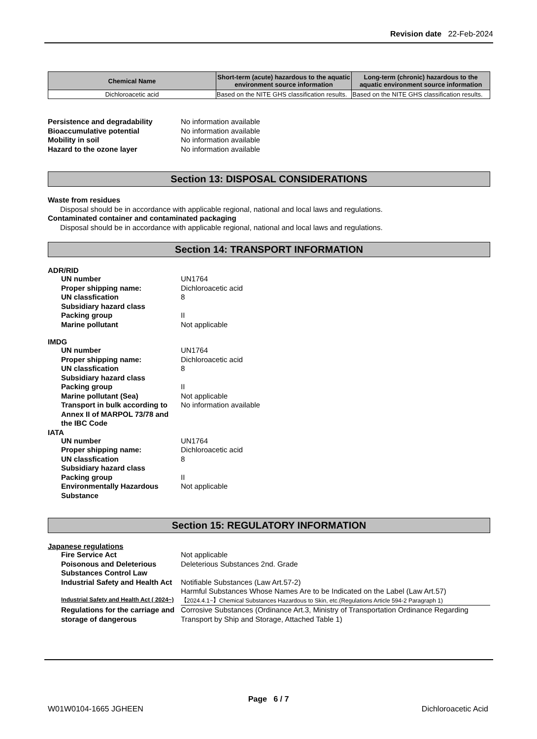Revision date 22-Feb-2024
| Chemical Name | Short-term (acute) hazardous to the aquatic environment source information | Long-term (chronic) hazardous to the aquatic environment source information |
| --- | --- | --- |
| Dichloroacetic acid | Based on the NITE GHS classification results. | Based on the NITE GHS classification results. |
Persistence and degradability No information available Bioaccumulative potential No information available Mobility in soil No information available Hazard to the ozone layer No information available
Section 13: DISPOSAL CONSIDERATIONS
Waste from residues
Disposal should be in accordance with applicable regional, national and local laws and regulations.
Contaminated container and contaminated packaging
Disposal should be in accordance with applicable regional, national and local laws and regulations.
Section 14: TRANSPORT INFORMATION
ADR/RID
UN number UN1764 Proper shipping name: Dichloroacetic acid UN classfication 8 Subsidiary hazard class Packing group II Marine pollutant Not applicable
IMDG
UN number UN1764 Proper shipping name: Dichloroacetic acid UN classfication 8 Subsidiary hazard class Packing group II Marine pollutant (Sea) Not applicable Transport in bulk according to Annex II of MARPOL 73/78 and the IBC Code No information available
IATA
UN number UN1764 Proper shipping name: Dichloroacetic acid UN classfication 8 Subsidiary hazard class Packing group II Environmentally Hazardous Substance Not applicable
Section 15: REGULATORY INFORMATION
Japanese regulations
Fire Service Act Not applicable Poisonous and Deleterious Substances Control Law Deleterious Substances 2nd. Grade Industrial Safety and Health Act Notifiable Substances (Law Art.57-2)
Harmful Substances Whose Names Are to be Indicated on the Label (Law Art.57) Industrial Safety and Health Act ( 2024~) 【2024.4.1~】Chemical Substances Hazardous to Skin, etc.(Regulations Article 594-2 Paragraph 1) Regulations for the carriage and storage of dangerous Corrosive Substances (Ordinance Art.3, Ministry of Transportation Ordinance Regarding Transport by Ship and Storage, Attached Table 1)
Page 6 / 7
W01W0104-1665 JGHEEN Dichloroacetic Acid